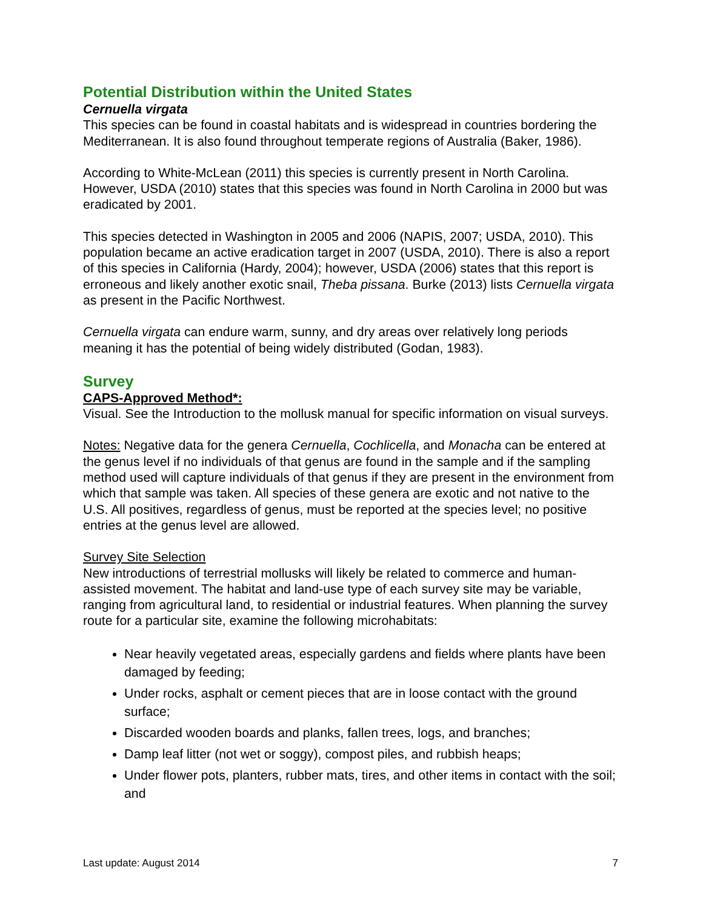Potential Distribution within the United States
Cernuella virgata
This species can be found in coastal habitats and is widespread in countries bordering the Mediterranean. It is also found throughout temperate regions of Australia (Baker, 1986).
According to White-McLean (2011) this species is currently present in North Carolina. However, USDA (2010) states that this species was found in North Carolina in 2000 but was eradicated by 2001.
This species detected in Washington in 2005 and 2006 (NAPIS, 2007; USDA, 2010). This population became an active eradication target in 2007 (USDA, 2010). There is also a report of this species in California (Hardy, 2004); however, USDA (2006) states that this report is erroneous and likely another exotic snail, Theba pissana. Burke (2013) lists Cernuella virgata as present in the Pacific Northwest.
Cernuella virgata can endure warm, sunny, and dry areas over relatively long periods meaning it has the potential of being widely distributed (Godan, 1983).
Survey
CAPS-Approved Method*:
Visual. See the Introduction to the mollusk manual for specific information on visual surveys.
Notes: Negative data for the genera Cernuella, Cochlicella, and Monacha can be entered at the genus level if no individuals of that genus are found in the sample and if the sampling method used will capture individuals of that genus if they are present in the environment from which that sample was taken. All species of these genera are exotic and not native to the U.S. All positives, regardless of genus, must be reported at the species level; no positive entries at the genus level are allowed.
Survey Site Selection
New introductions of terrestrial mollusks will likely be related to commerce and human-assisted movement. The habitat and land-use type of each survey site may be variable, ranging from agricultural land, to residential or industrial features. When planning the survey route for a particular site, examine the following microhabitats:
Near heavily vegetated areas, especially gardens and fields where plants have been damaged by feeding;
Under rocks, asphalt or cement pieces that are in loose contact with the ground surface;
Discarded wooden boards and planks, fallen trees, logs, and branches;
Damp leaf litter (not wet or soggy), compost piles, and rubbish heaps;
Under flower pots, planters, rubber mats, tires, and other items in contact with the soil; and
Last update: August 2014 7